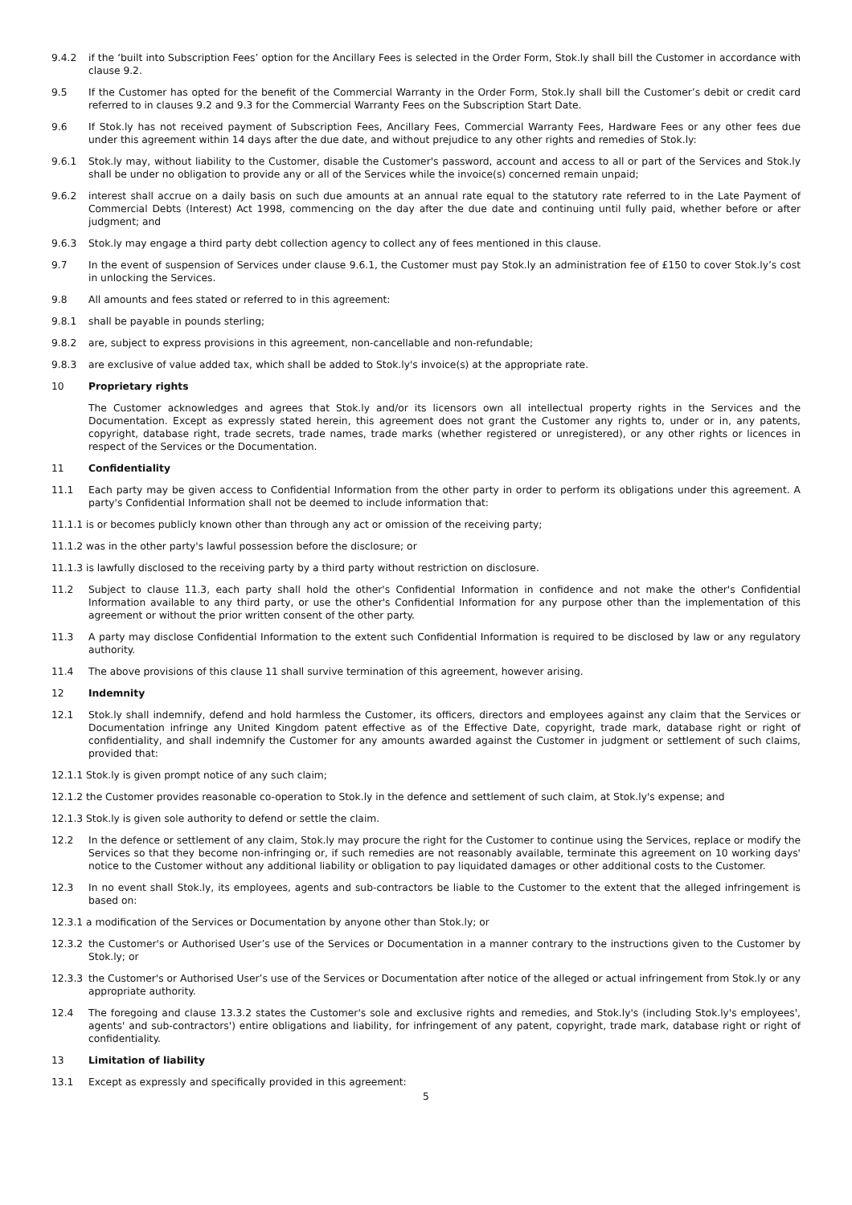9.4.2 if the ‘built into Subscription Fees’ option for the Ancillary Fees is selected in the Order Form, Stok.ly shall bill the Customer in accordance with clause 9.2.
9.5 If the Customer has opted for the benefit of the Commercial Warranty in the Order Form, Stok.ly shall bill the Customer’s debit or credit card referred to in clauses 9.2 and 9.3 for the Commercial Warranty Fees on the Subscription Start Date.
9.6 If Stok.ly has not received payment of Subscription Fees, Ancillary Fees, Commercial Warranty Fees, Hardware Fees or any other fees due under this agreement within 14 days after the due date, and without prejudice to any other rights and remedies of Stok.ly:
9.6.1 Stok.ly may, without liability to the Customer, disable the Customer's password, account and access to all or part of the Services and Stok.ly shall be under no obligation to provide any or all of the Services while the invoice(s) concerned remain unpaid;
9.6.2 interest shall accrue on a daily basis on such due amounts at an annual rate equal to the statutory rate referred to in the Late Payment of Commercial Debts (Interest) Act 1998, commencing on the day after the due date and continuing until fully paid, whether before or after judgment; and
9.6.3 Stok.ly may engage a third party debt collection agency to collect any of fees mentioned in this clause.
9.7 In the event of suspension of Services under clause 9.6.1, the Customer must pay Stok.ly an administration fee of £150 to cover Stok.ly’s cost in unlocking the Services.
9.8 All amounts and fees stated or referred to in this agreement:
9.8.1 shall be payable in pounds sterling;
9.8.2 are, subject to express provisions in this agreement, non-cancellable and non-refundable;
9.8.3 are exclusive of value added tax, which shall be added to Stok.ly's invoice(s) at the appropriate rate.
10 Proprietary rights
The Customer acknowledges and agrees that Stok.ly and/or its licensors own all intellectual property rights in the Services and the Documentation. Except as expressly stated herein, this agreement does not grant the Customer any rights to, under or in, any patents, copyright, database right, trade secrets, trade names, trade marks (whether registered or unregistered), or any other rights or licences in respect of the Services or the Documentation.
11 Confidentiality
11.1 Each party may be given access to Confidential Information from the other party in order to perform its obligations under this agreement. A party's Confidential Information shall not be deemed to include information that:
11.1.1 is or becomes publicly known other than through any act or omission of the receiving party;
11.1.2 was in the other party's lawful possession before the disclosure; or
11.1.3 is lawfully disclosed to the receiving party by a third party without restriction on disclosure.
11.2 Subject to clause 11.3, each party shall hold the other's Confidential Information in confidence and not make the other's Confidential Information available to any third party, or use the other's Confidential Information for any purpose other than the implementation of this agreement or without the prior written consent of the other party.
11.3 A party may disclose Confidential Information to the extent such Confidential Information is required to be disclosed by law or any regulatory authority.
11.4 The above provisions of this clause 11 shall survive termination of this agreement, however arising.
12 Indemnity
12.1 Stok.ly shall indemnify, defend and hold harmless the Customer, its officers, directors and employees against any claim that the Services or Documentation infringe any United Kingdom patent effective as of the Effective Date, copyright, trade mark, database right or right of confidentiality, and shall indemnify the Customer for any amounts awarded against the Customer in judgment or settlement of such claims, provided that:
12.1.1 Stok.ly is given prompt notice of any such claim;
12.1.2 the Customer provides reasonable co-operation to Stok.ly in the defence and settlement of such claim, at Stok.ly's expense; and
12.1.3 Stok.ly is given sole authority to defend or settle the claim.
12.2 In the defence or settlement of any claim, Stok.ly may procure the right for the Customer to continue using the Services, replace or modify the Services so that they become non-infringing or, if such remedies are not reasonably available, terminate this agreement on 10 working days' notice to the Customer without any additional liability or obligation to pay liquidated damages or other additional costs to the Customer.
12.3 In no event shall Stok.ly, its employees, agents and sub-contractors be liable to the Customer to the extent that the alleged infringement is based on:
12.3.1 a modification of the Services or Documentation by anyone other than Stok.ly; or
12.3.2 the Customer's or Authorised User’s use of the Services or Documentation in a manner contrary to the instructions given to the Customer by Stok.ly; or
12.3.3 the Customer's or Authorised User’s use of the Services or Documentation after notice of the alleged or actual infringement from Stok.ly or any appropriate authority.
12.4 The foregoing and clause 13.3.2 states the Customer's sole and exclusive rights and remedies, and Stok.ly's (including Stok.ly's employees', agents' and sub-contractors') entire obligations and liability, for infringement of any patent, copyright, trade mark, database right or right of confidentiality.
13 Limitation of liability
13.1 Except as expressly and specifically provided in this agreement:
5